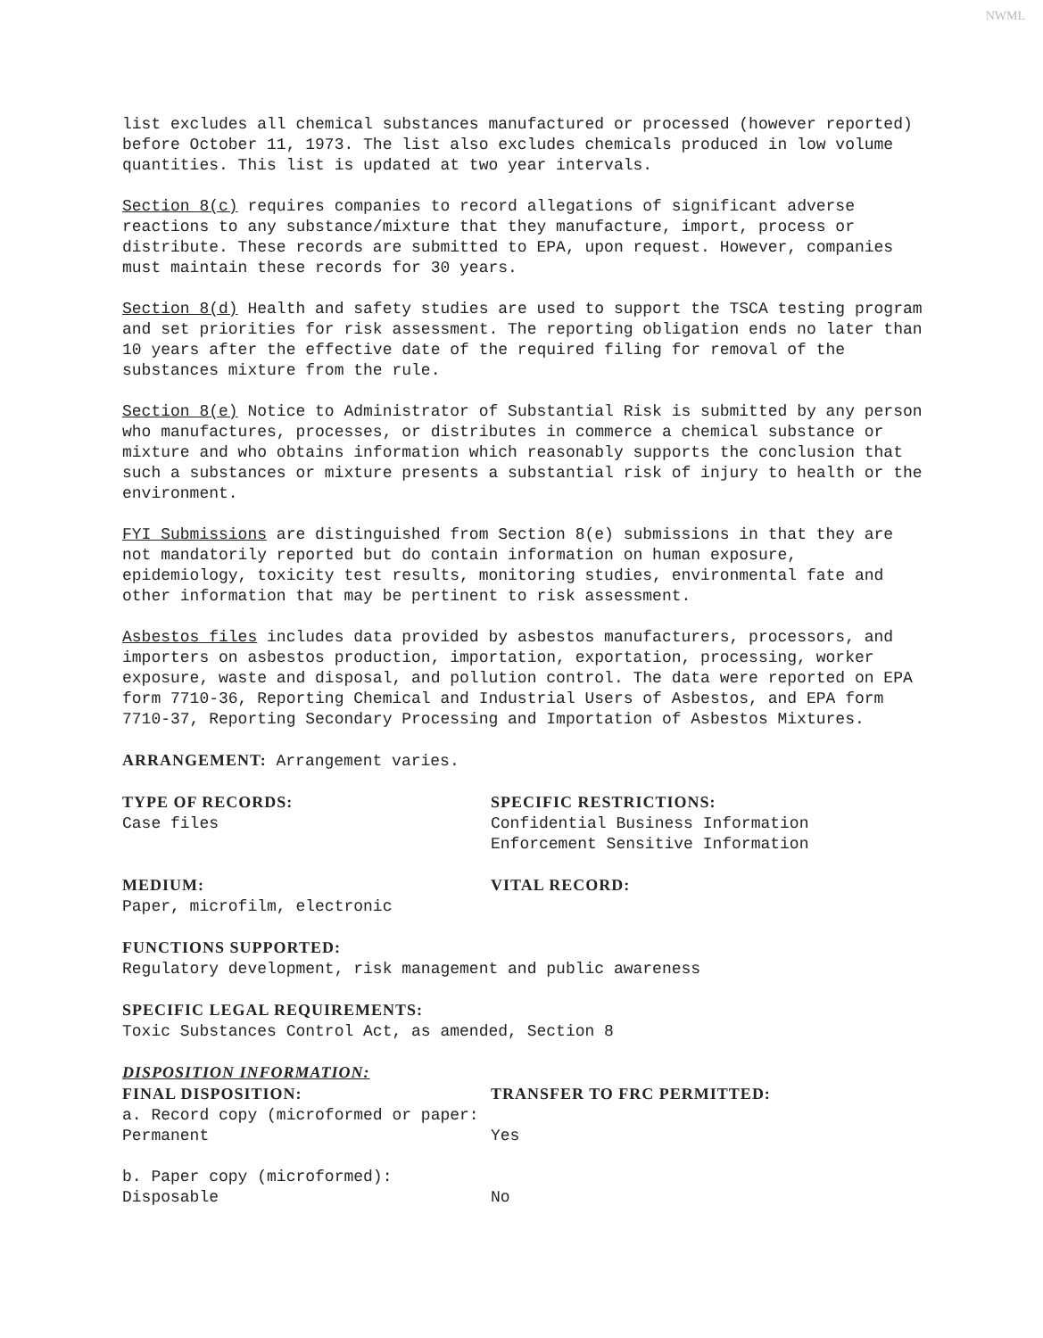NWML
list excludes all chemical substances manufactured or processed (however reported) before October 11, 1973. The list also excludes chemicals produced in low volume quantities. This list is updated at two year intervals.
Section 8(c) requires companies to record allegations of significant adverse reactions to any substance/mixture that they manufacture, import, process or distribute. These records are submitted to EPA, upon request. However, companies must maintain these records for 30 years.
Section 8(d) Health and safety studies are used to support the TSCA testing program and set priorities for risk assessment. The reporting obligation ends no later than 10 years after the effective date of the required filing for removal of the substances mixture from the rule.
Section 8(e) Notice to Administrator of Substantial Risk is submitted by any person who manufactures, processes, or distributes in commerce a chemical substance or mixture and who obtains information which reasonably supports the conclusion that such a substances or mixture presents a substantial risk of injury to health or the environment.
FYI Submissions are distinguished from Section 8(e) submissions in that they are not mandatorily reported but do contain information on human exposure, epidemiology, toxicity test results, monitoring studies, environmental fate and other information that may be pertinent to risk assessment.
Asbestos files includes data provided by asbestos manufacturers, processors, and importers on asbestos production, importation, exportation, processing, worker exposure, waste and disposal, and pollution control. The data were reported on EPA form 7710-36, Reporting Chemical and Industrial Users of Asbestos, and EPA form 7710-37, Reporting Secondary Processing and Importation of Asbestos Mixtures.
ARRANGEMENT: Arrangement varies.
TYPE OF RECORDS:
Case files
SPECIFIC RESTRICTIONS:
Confidential Business Information
Enforcement Sensitive Information
MEDIUM:
Paper, microfilm, electronic
VITAL RECORD:
FUNCTIONS SUPPORTED:
Regulatory development, risk management and public awareness
SPECIFIC LEGAL REQUIREMENTS:
Toxic Substances Control Act, as amended, Section 8
DISPOSITION INFORMATION:
FINAL DISPOSITION:
a. Record copy (microformed or paper: Permanent
TRANSFER TO FRC PERMITTED:
Yes
b. Paper copy (microformed): Disposable
No